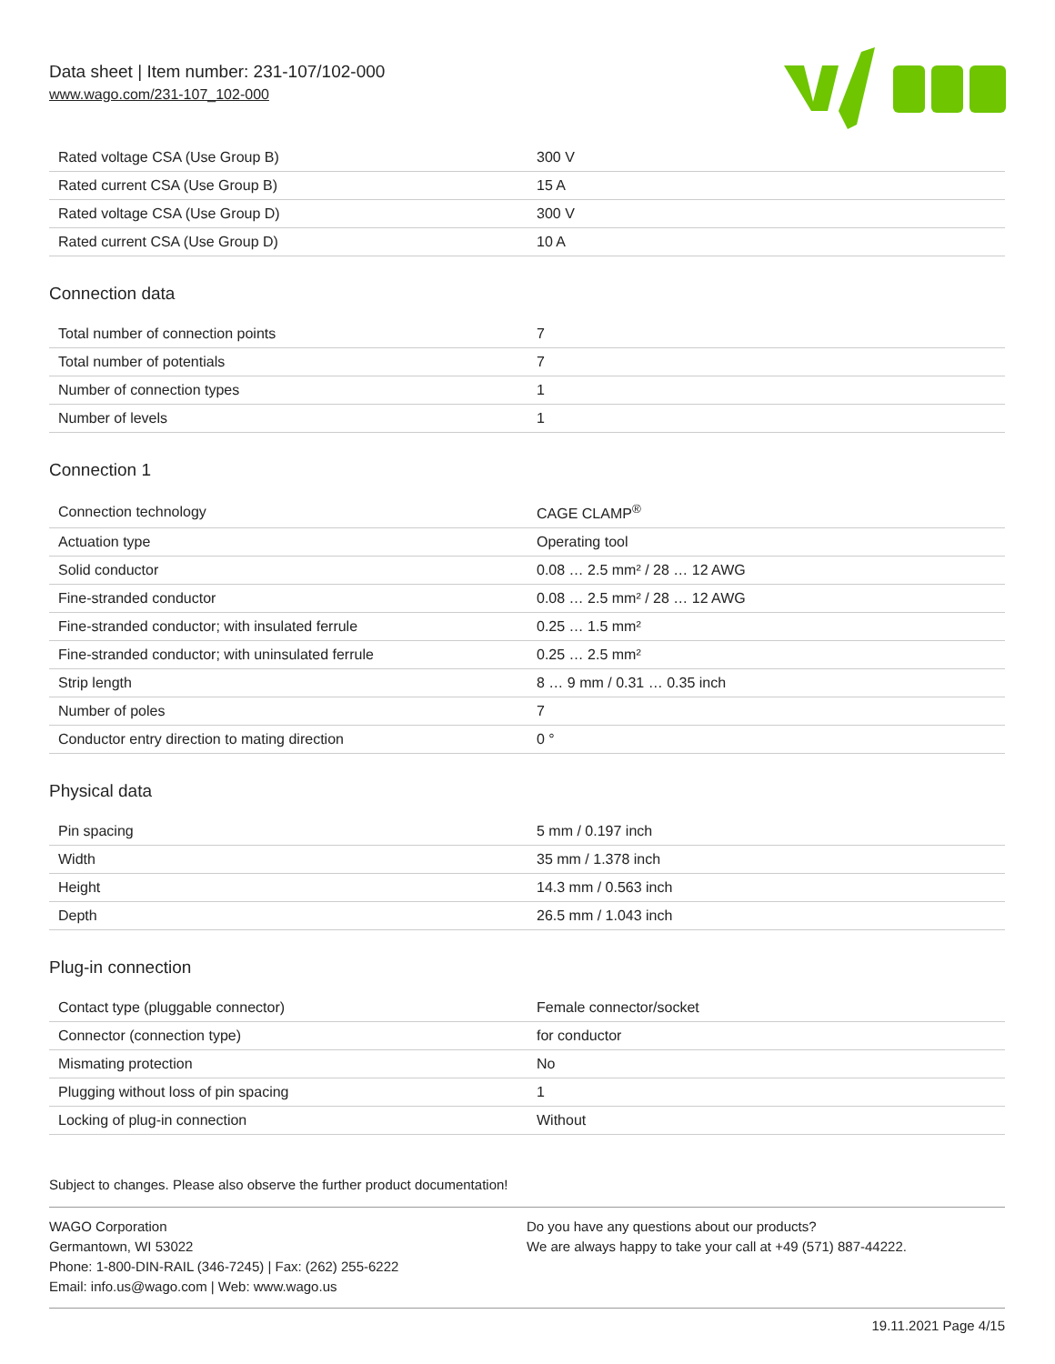Data sheet | Item number: 231-107/102-000
www.wago.com/231-107_102-000
| Rated voltage CSA (Use Group B) | 300 V |
| Rated current CSA (Use Group B) | 15 A |
| Rated voltage CSA (Use Group D) | 300 V |
| Rated current CSA (Use Group D) | 10 A |
Connection data
| Total number of connection points | 7 |
| Total number of potentials | 7 |
| Number of connection types | 1 |
| Number of levels | 1 |
Connection 1
| Connection technology | CAGE CLAMP<sup>®</sup> |
| Actuation type | Operating tool |
| Solid conductor | 0.08 … 2.5 mm² / 28 … 12 AWG |
| Fine-stranded conductor | 0.08 … 2.5 mm² / 28 … 12 AWG |
| Fine-stranded conductor; with insulated ferrule | 0.25 … 1.5 mm² |
| Fine-stranded conductor; with uninsulated ferrule | 0.25 … 2.5 mm² |
| Strip length | 8 … 9 mm / 0.31 … 0.35 inch |
| Number of poles | 7 |
| Conductor entry direction to mating direction | 0 ° |
Physical data
| Pin spacing | 5 mm / 0.197 inch |
| Width | 35 mm / 1.378 inch |
| Height | 14.3 mm / 0.563 inch |
| Depth | 26.5 mm / 1.043 inch |
Plug-in connection
| Contact type (pluggable connector) | Female connector/socket |
| Connector (connection type) | for conductor |
| Mismating protection | No |
| Plugging without loss of pin spacing | 1 |
| Locking of plug-in connection | Without |
Subject to changes. Please also observe the further product documentation!
WAGO Corporation
Germantown, WI 53022
Phone: 1-800-DIN-RAIL (346-7245) | Fax: (262) 255-6222
Email: info.us@wago.com | Web: www.wago.us
Do you have any questions about our products?
We are always happy to take your call at +49 (571) 887-44222.
19.11.2021 Page 4/15